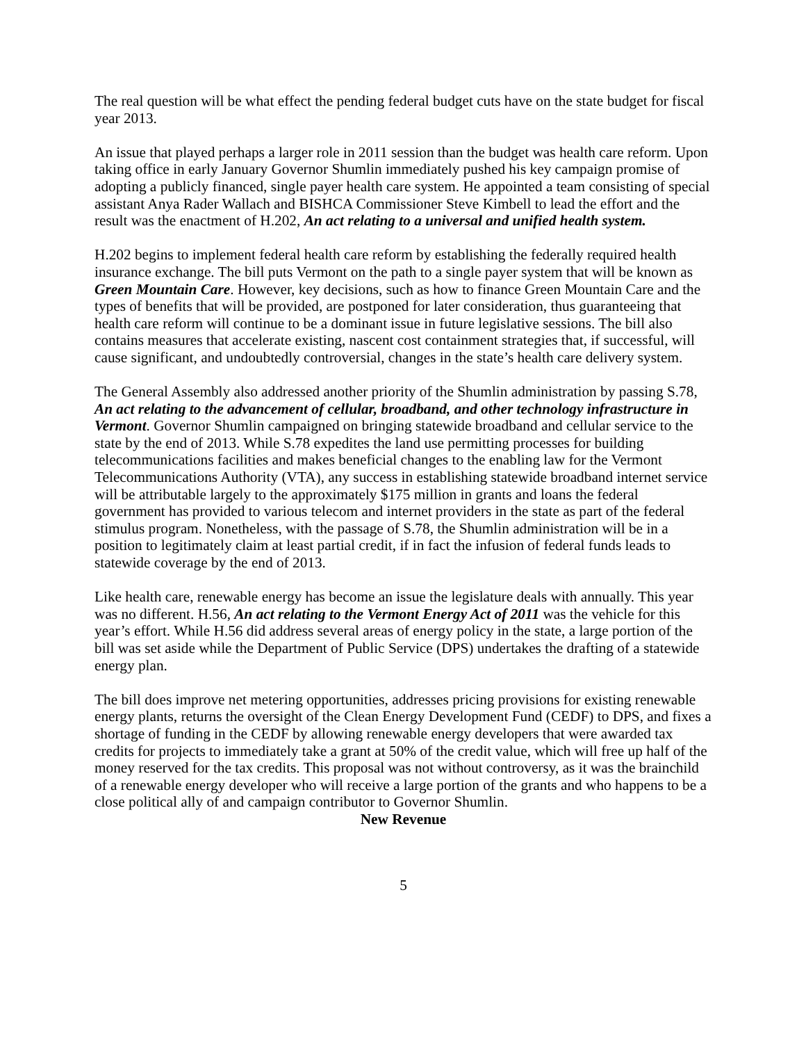The real question will be what effect the pending federal budget cuts have on the state budget for fiscal year 2013.
An issue that played perhaps a larger role in 2011 session than the budget was health care reform. Upon taking office in early January Governor Shumlin immediately pushed his key campaign promise of adopting a publicly financed, single payer health care system. He appointed a team consisting of special assistant Anya Rader Wallach and BISHCA Commissioner Steve Kimbell to lead the effort and the result was the enactment of H.202, An act relating to a universal and unified health system.
H.202 begins to implement federal health care reform by establishing the federally required health insurance exchange. The bill puts Vermont on the path to a single payer system that will be known as Green Mountain Care. However, key decisions, such as how to finance Green Mountain Care and the types of benefits that will be provided, are postponed for later consideration, thus guaranteeing that health care reform will continue to be a dominant issue in future legislative sessions. The bill also contains measures that accelerate existing, nascent cost containment strategies that, if successful, will cause significant, and undoubtedly controversial, changes in the state’s health care delivery system.
The General Assembly also addressed another priority of the Shumlin administration by passing S.78, An act relating to the advancement of cellular, broadband, and other technology infrastructure in Vermont. Governor Shumlin campaigned on bringing statewide broadband and cellular service to the state by the end of 2013. While S.78 expedites the land use permitting processes for building telecommunications facilities and makes beneficial changes to the enabling law for the Vermont Telecommunications Authority (VTA), any success in establishing statewide broadband internet service will be attributable largely to the approximately $175 million in grants and loans the federal government has provided to various telecom and internet providers in the state as part of the federal stimulus program. Nonetheless, with the passage of S.78, the Shumlin administration will be in a position to legitimately claim at least partial credit, if in fact the infusion of federal funds leads to statewide coverage by the end of 2013.
Like health care, renewable energy has become an issue the legislature deals with annually. This year was no different. H.56, An act relating to the Vermont Energy Act of 2011 was the vehicle for this year’s effort. While H.56 did address several areas of energy policy in the state, a large portion of the bill was set aside while the Department of Public Service (DPS) undertakes the drafting of a statewide energy plan.
The bill does improve net metering opportunities, addresses pricing provisions for existing renewable energy plants, returns the oversight of the Clean Energy Development Fund (CEDF) to DPS, and fixes a shortage of funding in the CEDF by allowing renewable energy developers that were awarded tax credits for projects to immediately take a grant at 50% of the credit value, which will free up half of the money reserved for the tax credits. This proposal was not without controversy, as it was the brainchild of a renewable energy developer who will receive a large portion of the grants and who happens to be a close political ally of and campaign contributor to Governor Shumlin.
New Revenue
5